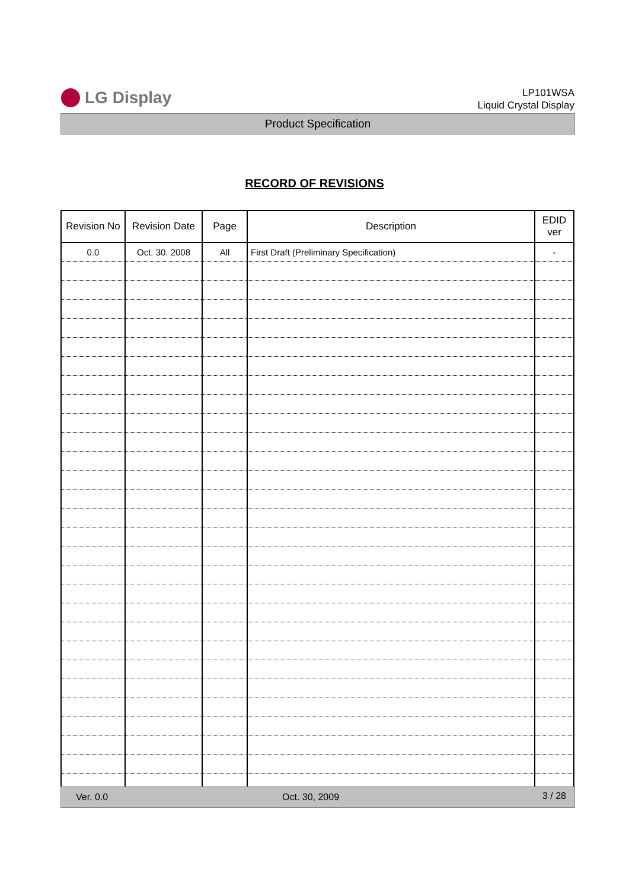LG Display
LP101WSA
Liquid Crystal Display
Product Specification
RECORD OF REVISIONS
| Revision No | Revision Date | Page | Description | EDID ver |
| --- | --- | --- | --- | --- |
| 0.0 | Oct. 30. 2008 | All | First Draft (Preliminary Specification) | - |
Ver. 0.0 Oct. 30, 2009 3 / 28